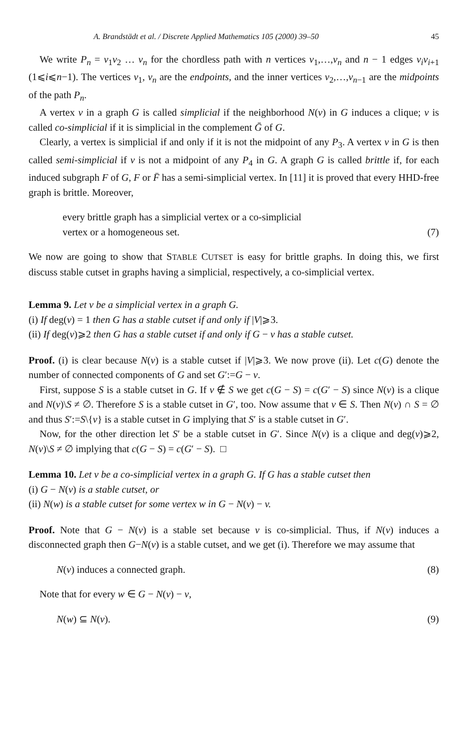A. Brandstädt et al. / Discrete Applied Mathematics 105 (2000) 39–50 45
We write P<sub>n</sub> = v<sub>1</sub>v<sub>2</sub> … v<sub>n</sub> for the chordless path with n vertices v<sub>1</sub>,…,v<sub>n</sub> and n − 1 edges v<sub>i</sub>v<sub>i+1</sub> (1⩽i⩽n−1). The vertices v<sub>1</sub>, v<sub>n</sub> are the endpoints, and the inner vertices v<sub>2</sub>,…,v<sub>n−1</sub> are the midpoints of the path P<sub>n</sub>.
A vertex v in a graph G is called simplicial if the neighborhood N(v) in G induces a clique; v is called co-simplicial if it is simplicial in the complement Ḡ of G.
Clearly, a vertex is simplicial if and only if it is not the midpoint of any P<sub>3</sub>. A vertex v in G is then called semi-simplicial if v is not a midpoint of any P<sub>4</sub> in G. A graph G is called brittle if, for each induced subgraph F of G, F or F̄ has a semi-simplicial vertex. In [11] it is proved that every HHD-free graph is brittle. Moreover,
every brittle graph has a simplicial vertex or a co-simplicial vertex or a homogeneous set. (7)
We now are going to show that STABLE CUTSET is easy for brittle graphs. In doing this, we first discuss stable cutset in graphs having a simplicial, respectively, a co-simplicial vertex.
Lemma 9. Let v be a simplicial vertex in a graph G.
(i) If deg(v) = 1 then G has a stable cutset if and only if |V|⩾3.
(ii) If deg(v)⩾2 then G has a stable cutset if and only if G − v has a stable cutset.
Proof. (i) is clear because N(v) is a stable cutset if |V|⩾3. We now prove (ii). Let c(G) denote the number of connected components of G and set G′:=G − v.
First, suppose S is a stable cutset in G. If v ∉ S we get c(G − S) = c(G′ − S) since N(v) is a clique and N(v)\S ≠ ∅. Therefore S is a stable cutset in G′, too. Now assume that v ∈ S. Then N(v) ∩ S = ∅ and thus S′:=S\{v} is a stable cutset in G implying that S′ is a stable cutset in G′.
Now, for the other direction let S′ be a stable cutset in G′. Since N(v) is a clique and deg(v)⩾2, N(v)\S ≠ ∅ implying that c(G − S) = c(G′ − S). □
Lemma 10. Let v be a co-simplicial vertex in a graph G. If G has a stable cutset then
(i) G − N(v) is a stable cutset, or
(ii) N(w) is a stable cutset for some vertex w in G − N(v) − v.
Proof. Note that G − N(v) is a stable set because v is co-simplicial. Thus, if N(v) induces a disconnected graph then G−N(v) is a stable cutset, and we get (i). Therefore we may assume that
N(v) induces a connected graph. (8)
Note that for every w ∈ G − N(v) − v,
N(w) ⊆ N(v). (9)